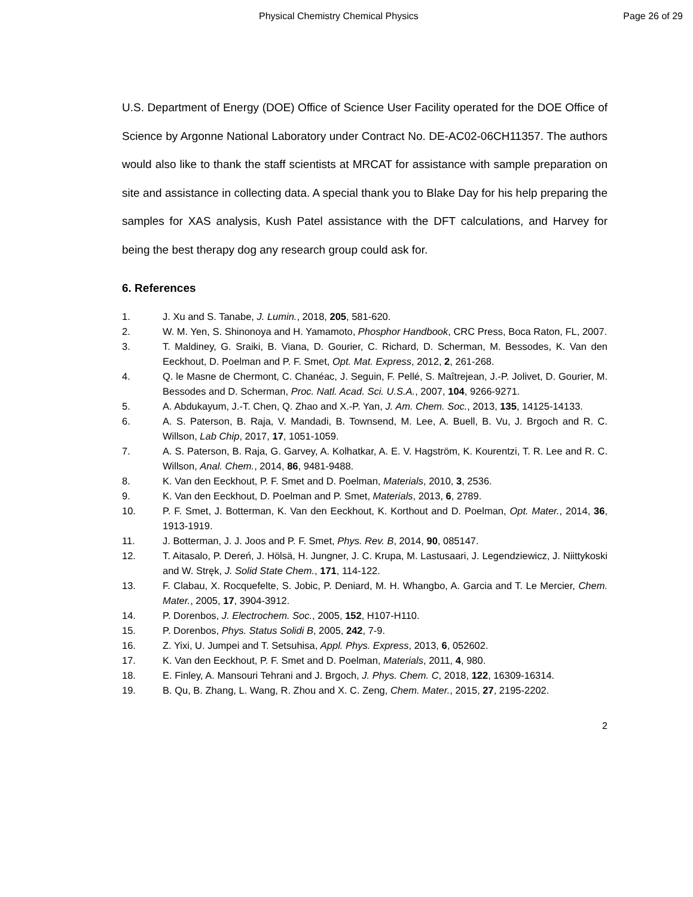Physical Chemistry Chemical Physics Page 26 of 29
U.S. Department of Energy (DOE) Office of Science User Facility operated for the DOE Office of Science by Argonne National Laboratory under Contract No. DE-AC02-06CH11357. The authors would also like to thank the staff scientists at MRCAT for assistance with sample preparation on site and assistance in collecting data. A special thank you to Blake Day for his help preparing the samples for XAS analysis, Kush Patel assistance with the DFT calculations, and Harvey for being the best therapy dog any research group could ask for.
6. References
1. J. Xu and S. Tanabe, J. Lumin., 2018, 205, 581-620.
2. W. M. Yen, S. Shinonoya and H. Yamamoto, Phosphor Handbook, CRC Press, Boca Raton, FL, 2007.
3. T. Maldiney, G. Sraiki, B. Viana, D. Gourier, C. Richard, D. Scherman, M. Bessodes, K. Van den Eeckhout, D. Poelman and P. F. Smet, Opt. Mat. Express, 2012, 2, 261-268.
4. Q. le Masne de Chermont, C. Chanéac, J. Seguin, F. Pellé, S. Maîtrejean, J.-P. Jolivet, D. Gourier, M. Bessodes and D. Scherman, Proc. Natl. Acad. Sci. U.S.A., 2007, 104, 9266-9271.
5. A. Abdukayum, J.-T. Chen, Q. Zhao and X.-P. Yan, J. Am. Chem. Soc., 2013, 135, 14125-14133.
6. A. S. Paterson, B. Raja, V. Mandadi, B. Townsend, M. Lee, A. Buell, B. Vu, J. Brgoch and R. C. Willson, Lab Chip, 2017, 17, 1051-1059.
7. A. S. Paterson, B. Raja, G. Garvey, A. Kolhatkar, A. E. V. Hagström, K. Kourentzi, T. R. Lee and R. C. Willson, Anal. Chem., 2014, 86, 9481-9488.
8. K. Van den Eeckhout, P. F. Smet and D. Poelman, Materials, 2010, 3, 2536.
9. K. Van den Eeckhout, D. Poelman and P. Smet, Materials, 2013, 6, 2789.
10. P. F. Smet, J. Botterman, K. Van den Eeckhout, K. Korthout and D. Poelman, Opt. Mater., 2014, 36, 1913-1919.
11. J. Botterman, J. J. Joos and P. F. Smet, Phys. Rev. B, 2014, 90, 085147.
12. T. Aitasalo, P. Dereń, J. Hölsä, H. Jungner, J. C. Krupa, M. Lastusaari, J. Legendziewicz, J. Niittykoski and W. Stręk, J. Solid State Chem., 171, 114-122.
13. F. Clabau, X. Rocquefelte, S. Jobic, P. Deniard, M. H. Whangbo, A. Garcia and T. Le Mercier, Chem. Mater., 2005, 17, 3904-3912.
14. P. Dorenbos, J. Electrochem. Soc., 2005, 152, H107-H110.
15. P. Dorenbos, Phys. Status Solidi B, 2005, 242, 7-9.
16. Z. Yixi, U. Jumpei and T. Setsuhisa, Appl. Phys. Express, 2013, 6, 052602.
17. K. Van den Eeckhout, P. F. Smet and D. Poelman, Materials, 2011, 4, 980.
18. E. Finley, A. Mansouri Tehrani and J. Brgoch, J. Phys. Chem. C, 2018, 122, 16309-16314.
19. B. Qu, B. Zhang, L. Wang, R. Zhou and X. C. Zeng, Chem. Mater., 2015, 27, 2195-2202.
2